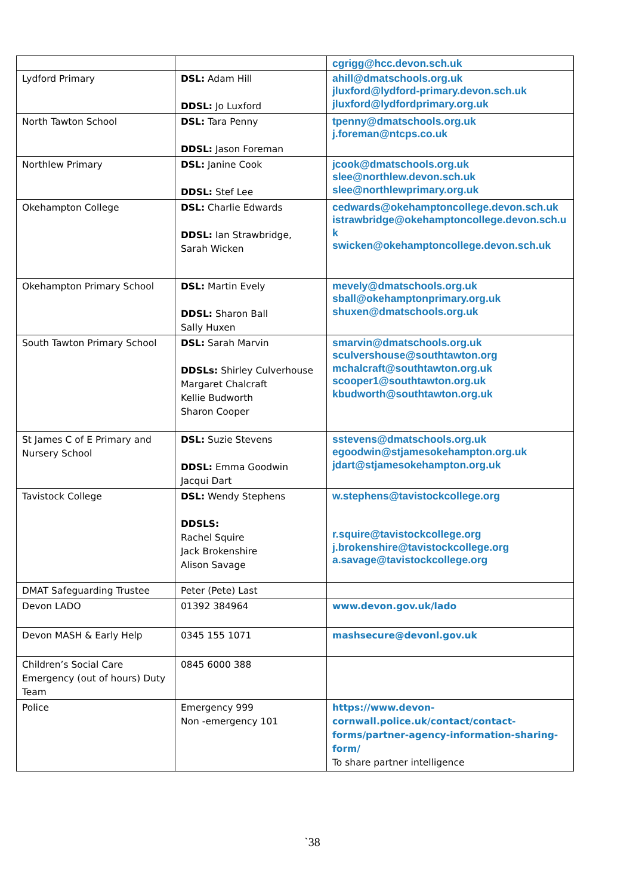| | | cgrigg@hcc.devon.sch.uk |
| Lydford Primary | DSL: Adam Hill DDSL: Jo Luxford | ahill@dmatschools.org.uk jluxford@lydford-primary.devon.sch.uk jluxford@lydfordprimary.org.uk |
| North Tawton School | DSL: Tara Penny DDSL: Jason Foreman | tpenny@dmatschools.org.uk j.foreman@ntcps.co.uk |
| Northlew Primary | DSL: Janine Cook DDSL: Stef Lee | jcook@dmatschools.org.uk slee@northlew.devon.sch.uk slee@northlewprimary.org.uk |
| Okehampton College | DSL: Charlie Edwards DDSL: Ian Strawbridge, Sarah Wicken | cedwards@okehamptoncollege.devon.sch.uk istrawbridge@okehamptoncollege.devon.sch.uk swicken@okehamptoncollege.devon.sch.uk |
| Okehampton Primary School | DSL: Martin Evely DDSL: Sharon Ball Sally Huxen | mevely@dmatschools.org.uk sball@okehamptonprimary.org.uk shuxen@dmatschools.org.uk |
| South Tawton Primary School | DSL: Sarah Marvin DDSLs: Shirley Culverhouse Margaret Chalcraft Kellie Budworth Sharon Cooper | smarvin@dmatschools.org.uk sculvershouse@southtawton.org mchalcraft@southtawton.org.uk scooper1@southtawton.org.uk kbudworth@southtawton.org.uk |
| St James C of E Primary and Nursery School | DSL: Suzie Stevens DDSL: Emma Goodwin Jacqui Dart | sstevens@dmatschools.org.uk egoodwin@stjamesokehampton.org.uk jdart@stjamesokehampton.org.uk |
| Tavistock College | DSL: Wendy Stephens DDSLS: Rachel Squire Jack Brokenshire Alison Savage | w.stephens@tavistockcollege.org r.squire@tavistockcollege.org j.brokenshire@tavistockcollege.org a.savage@tavistockcollege.org |
| DMAT Safeguarding Trustee | Peter (Pete) Last | |
| Devon LADO | 01392 384964 | www.devon.gov.uk/lado |
| Devon MASH & Early Help | 0345 155 1071 | mashsecure@devonl.gov.uk |
| Children’s Social Care Emergency (out of hours) Duty Team | 0845 6000 388 | |
| Police | Emergency 999 Non -emergency 101 | https://www.devon-cornwall.police.uk/contact/contact-forms/partner-agency-information-sharing-form/ To share partner intelligence |
`38